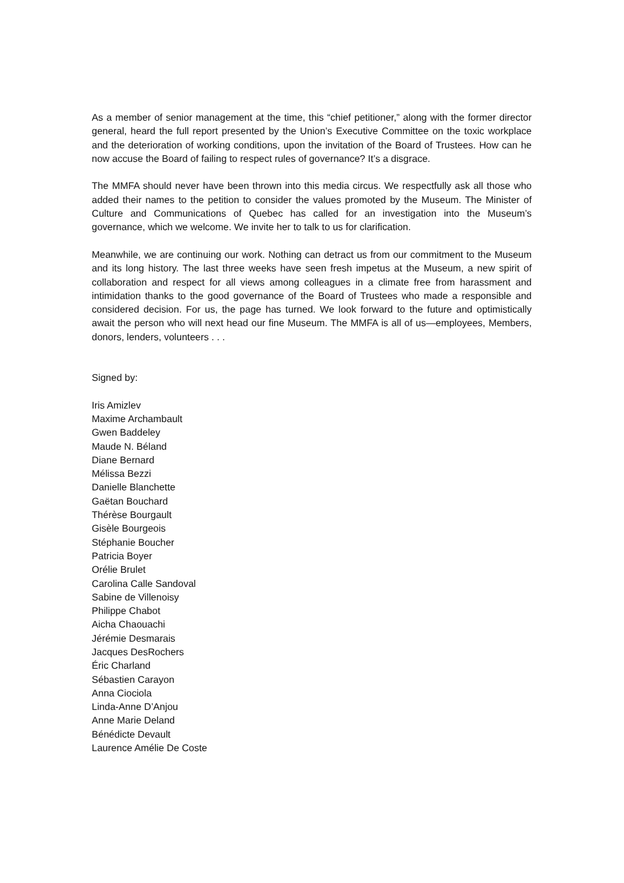As a member of senior management at the time, this “chief petitioner,” along with the former director general, heard the full report presented by the Union’s Executive Committee on the toxic workplace and the deterioration of working conditions, upon the invitation of the Board of Trustees. How can he now accuse the Board of failing to respect rules of governance? It’s a disgrace.
The MMFA should never have been thrown into this media circus. We respectfully ask all those who added their names to the petition to consider the values promoted by the Museum. The Minister of Culture and Communications of Quebec has called for an investigation into the Museum’s governance, which we welcome. We invite her to talk to us for clarification.
Meanwhile, we are continuing our work. Nothing can detract us from our commitment to the Museum and its long history. The last three weeks have seen fresh impetus at the Museum, a new spirit of collaboration and respect for all views among colleagues in a climate free from harassment and intimidation thanks to the good governance of the Board of Trustees who made a responsible and considered decision. For us, the page has turned. We look forward to the future and optimistically await the person who will next head our fine Museum. The MMFA is all of us—employees, Members, donors, lenders, volunteers . . .
Signed by:
Iris Amizlev
Maxime Archambault
Gwen Baddeley
Maude N. Béland
Diane Bernard
Mélissa Bezzi
Danielle Blanchette
Gaëtan Bouchard
Thérèse Bourgault
Gisèle Bourgeois
Stéphanie Boucher
Patricia Boyer
Orélie Brulet
Carolina Calle Sandoval
Sabine de Villenoisy
Philippe Chabot
Aicha Chaouachi
Jérémie Desmarais
Jacques DesRochers
Éric Charland
Sébastien Carayon
Anna Ciociola
Linda-Anne D’Anjou
Anne Marie Deland
Bénédicte Devault
Laurence Amélie De Coste